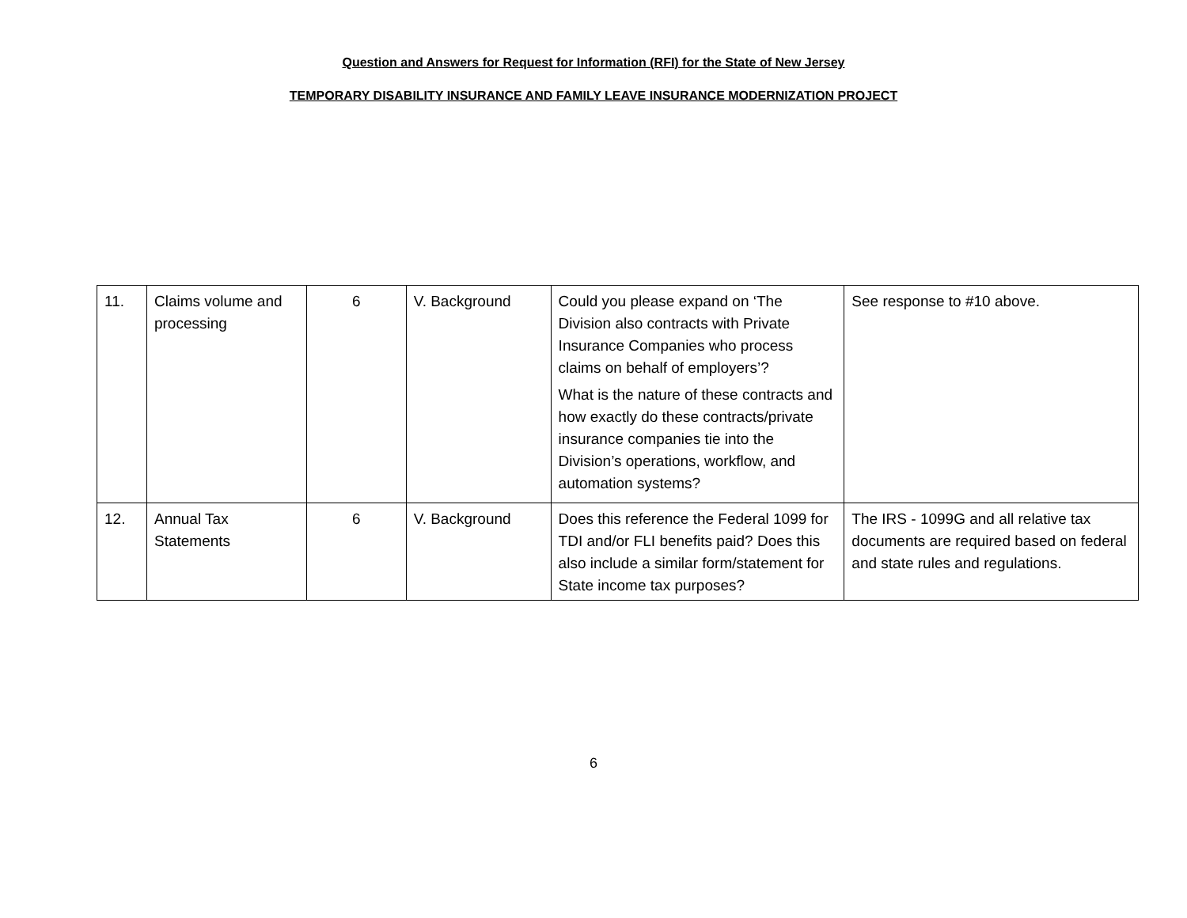Question and Answers for Request for Information (RFI) for the State of New Jersey
TEMPORARY DISABILITY INSURANCE AND FAMILY LEAVE INSURANCE MODERNIZATION PROJECT
| 11. | Claims volume and processing | 6 | V. Background | Could you please expand on ‘The Division also contracts with Private Insurance Companies who process claims on behalf of employers’? What is the nature of these contracts and how exactly do these contracts/private insurance companies tie into the Division’s operations, workflow, and automation systems? | See response to #10 above. |
| 12. | Annual Tax Statements | 6 | V. Background | Does this reference the Federal 1099 for TDI and/or FLI benefits paid? Does this also include a similar form/statement for State income tax purposes? | The IRS - 1099G and all relative tax documents are required based on federal and state rules and regulations. |
6